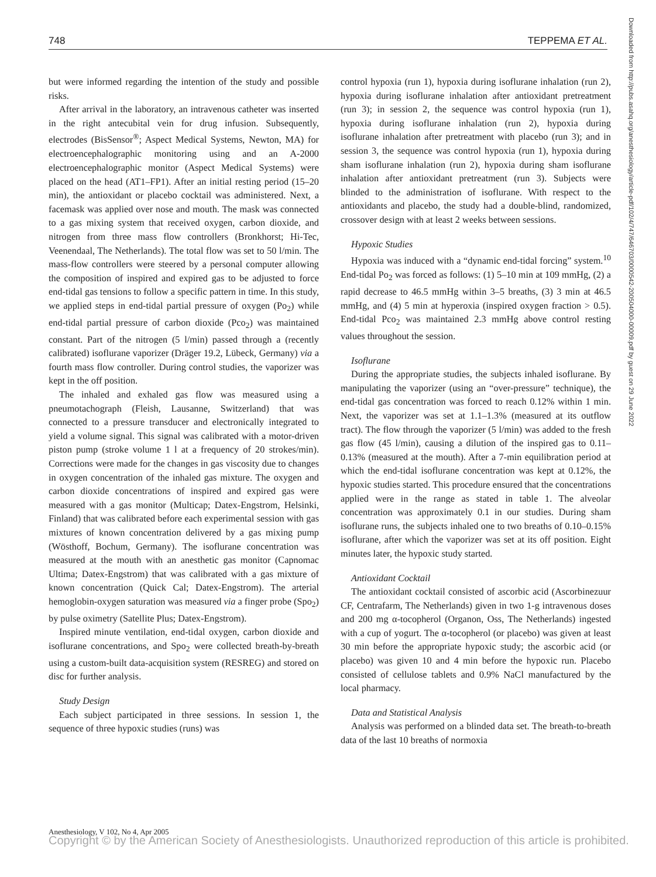748 TEPPEMA ET AL.
Downloaded from http://pubs.asahq.org/anesthesiology/article-pdf/102/4/747/646703/0000542-200504000-00009.pdf by guest on 29 June 2022
but were informed regarding the intention of the study and possible risks.
After arrival in the laboratory, an intravenous catheter was inserted in the right antecubital vein for drug infusion. Subsequently, electrodes (BisSensor<sup>®</sup>; Aspect Medical Systems, Newton, MA) for electroencephalographic monitoring using and an A-2000 electroencephalographic monitor (Aspect Medical Systems) were placed on the head (AT1–FP1). After an initial resting period (15–20 min), the antioxidant or placebo cocktail was administered. Next, a facemask was applied over nose and mouth. The mask was connected to a gas mixing system that received oxygen, carbon dioxide, and nitrogen from three mass flow controllers (Bronkhorst; Hi-Tec, Veenendaal, The Netherlands). The total flow was set to 50 l/min. The mass-flow controllers were steered by a personal computer allowing the composition of inspired and expired gas to be adjusted to force end-tidal gas tensions to follow a specific pattern in time. In this study, we applied steps in end-tidal partial pressure of oxygen (Po<sub>2</sub>) while end-tidal partial pressure of carbon dioxide (Pco<sub>2</sub>) was maintained constant. Part of the nitrogen (5 l/min) passed through a (recently calibrated) isoflurane vaporizer (Dräger 19.2, Lübeck, Germany) via a fourth mass flow controller. During control studies, the vaporizer was kept in the off position.
The inhaled and exhaled gas flow was measured using a pneumotachograph (Fleish, Lausanne, Switzerland) that was connected to a pressure transducer and electronically integrated to yield a volume signal. This signal was calibrated with a motor-driven piston pump (stroke volume 1 l at a frequency of 20 strokes/min). Corrections were made for the changes in gas viscosity due to changes in oxygen concentration of the inhaled gas mixture. The oxygen and carbon dioxide concentrations of inspired and expired gas were measured with a gas monitor (Multicap; Datex-Engstrom, Helsinki, Finland) that was calibrated before each experimental session with gas mixtures of known concentration delivered by a gas mixing pump (Wösthoff, Bochum, Germany). The isoflurane concentration was measured at the mouth with an anesthetic gas monitor (Capnomac Ultima; Datex-Engstrom) that was calibrated with a gas mixture of known concentration (Quick Cal; Datex-Engstrom). The arterial hemoglobin-oxygen saturation was measured via a finger probe (Spo<sub>2</sub>) by pulse oximetry (Satellite Plus; Datex-Engstrom).
Inspired minute ventilation, end-tidal oxygen, carbon dioxide and isoflurane concentrations, and Spo<sub>2</sub> were collected breath-by-breath using a custom-built data-acquisition system (RESREG) and stored on disc for further analysis.
Study Design
Each subject participated in three sessions. In session 1, the sequence of three hypoxic studies (runs) was
control hypoxia (run 1), hypoxia during isoflurane inhalation (run 2), hypoxia during isoflurane inhalation after antioxidant pretreatment (run 3); in session 2, the sequence was control hypoxia (run 1), hypoxia during isoflurane inhalation (run 2), hypoxia during isoflurane inhalation after pretreatment with placebo (run 3); and in session 3, the sequence was control hypoxia (run 1), hypoxia during sham isoflurane inhalation (run 2), hypoxia during sham isoflurane inhalation after antioxidant pretreatment (run 3). Subjects were blinded to the administration of isoflurane. With respect to the antioxidants and placebo, the study had a double-blind, randomized, crossover design with at least 2 weeks between sessions.
Hypoxic Studies
Hypoxia was induced with a “dynamic end-tidal forcing” system.<sup>10</sup> End-tidal Po<sub>2</sub> was forced as follows: (1) 5–10 min at 109 mmHg, (2) a rapid decrease to 46.5 mmHg within 3–5 breaths, (3) 3 min at 46.5 mmHg, and (4) 5 min at hyperoxia (inspired oxygen fraction > 0.5). End-tidal Pco<sub>2</sub> was maintained 2.3 mmHg above control resting values throughout the session.
Isoflurane
During the appropriate studies, the subjects inhaled isoflurane. By manipulating the vaporizer (using an “over-pressure” technique), the end-tidal gas concentration was forced to reach 0.12% within 1 min. Next, the vaporizer was set at 1.1–1.3% (measured at its outflow tract). The flow through the vaporizer (5 l/min) was added to the fresh gas flow (45 l/min), causing a dilution of the inspired gas to 0.11–0.13% (measured at the mouth). After a 7-min equilibration period at which the end-tidal isoflurane concentration was kept at 0.12%, the hypoxic studies started. This procedure ensured that the concentrations applied were in the range as stated in table 1. The alveolar concentration was approximately 0.1 in our studies. During sham isoflurane runs, the subjects inhaled one to two breaths of 0.10–0.15% isoflurane, after which the vaporizer was set at its off position. Eight minutes later, the hypoxic study started.
Antioxidant Cocktail
The antioxidant cocktail consisted of ascorbic acid (Ascorbinezuur CF, Centrafarm, The Netherlands) given in two 1-g intravenous doses and 200 mg α-tocopherol (Organon, Oss, The Netherlands) ingested with a cup of yogurt. The α-tocopherol (or placebo) was given at least 30 min before the appropriate hypoxic study; the ascorbic acid (or placebo) was given 10 and 4 min before the hypoxic run. Placebo consisted of cellulose tablets and 0.9% NaCl manufactured by the local pharmacy.
Data and Statistical Analysis
Analysis was performed on a blinded data set. The breath-to-breath data of the last 10 breaths of normoxia
Anesthesiology, V 102, No 4, Apr 2005
Copyright © by the American Society of Anesthesiologists. Unauthorized reproduction of this article is prohibited.